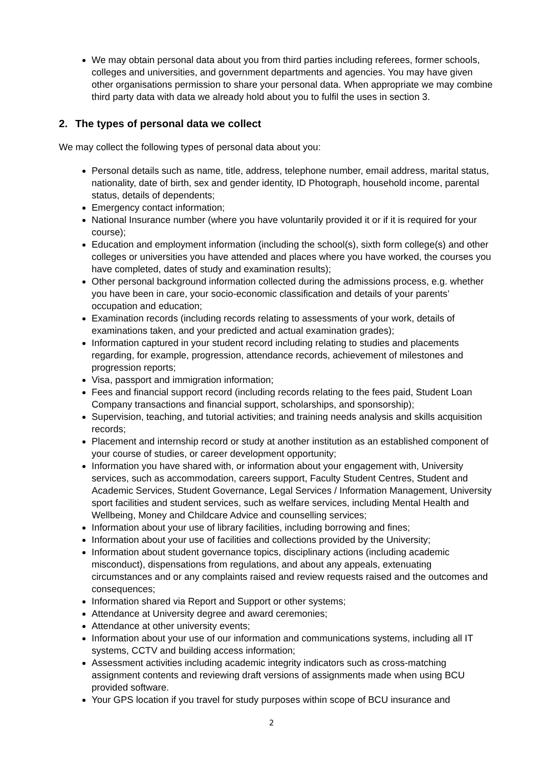We may obtain personal data about you from third parties including referees, former schools, colleges and universities, and government departments and agencies. You may have given other organisations permission to share your personal data. When appropriate we may combine third party data with data we already hold about you to fulfil the uses in section 3.
2. The types of personal data we collect
We may collect the following types of personal data about you:
Personal details such as name, title, address, telephone number, email address, marital status, nationality, date of birth, sex and gender identity, ID Photograph, household income, parental status, details of dependents;
Emergency contact information;
National Insurance number (where you have voluntarily provided it or if it is required for your course);
Education and employment information (including the school(s), sixth form college(s) and other colleges or universities you have attended and places where you have worked, the courses you have completed, dates of study and examination results);
Other personal background information collected during the admissions process, e.g. whether you have been in care, your socio-economic classification and details of your parents’ occupation and education;
Examination records (including records relating to assessments of your work, details of examinations taken, and your predicted and actual examination grades);
Information captured in your student record including relating to studies and placements regarding, for example, progression, attendance records, achievement of milestones and progression reports;
Visa, passport and immigration information;
Fees and financial support record (including records relating to the fees paid, Student Loan Company transactions and financial support, scholarships, and sponsorship);
Supervision, teaching, and tutorial activities; and training needs analysis and skills acquisition records;
Placement and internship record or study at another institution as an established component of your course of studies, or career development opportunity;
Information you have shared with, or information about your engagement with, University services, such as accommodation, careers support, Faculty Student Centres, Student and Academic Services, Student Governance, Legal Services / Information Management, University sport facilities and student services, such as welfare services, including Mental Health and Wellbeing, Money and Childcare Advice and counselling services;
Information about your use of library facilities, including borrowing and fines;
Information about your use of facilities and collections provided by the University;
Information about student governance topics, disciplinary actions (including academic misconduct), dispensations from regulations, and about any appeals, extenuating circumstances and or any complaints raised and review requests raised and the outcomes and consequences;
Information shared via Report and Support or other systems;
Attendance at University degree and award ceremonies;
Attendance at other university events;
Information about your use of our information and communications systems, including all IT systems, CCTV and building access information;
Assessment activities including academic integrity indicators such as cross-matching assignment contents and reviewing draft versions of assignments made when using BCU provided software.
Your GPS location if you travel for study purposes within scope of BCU insurance and
2